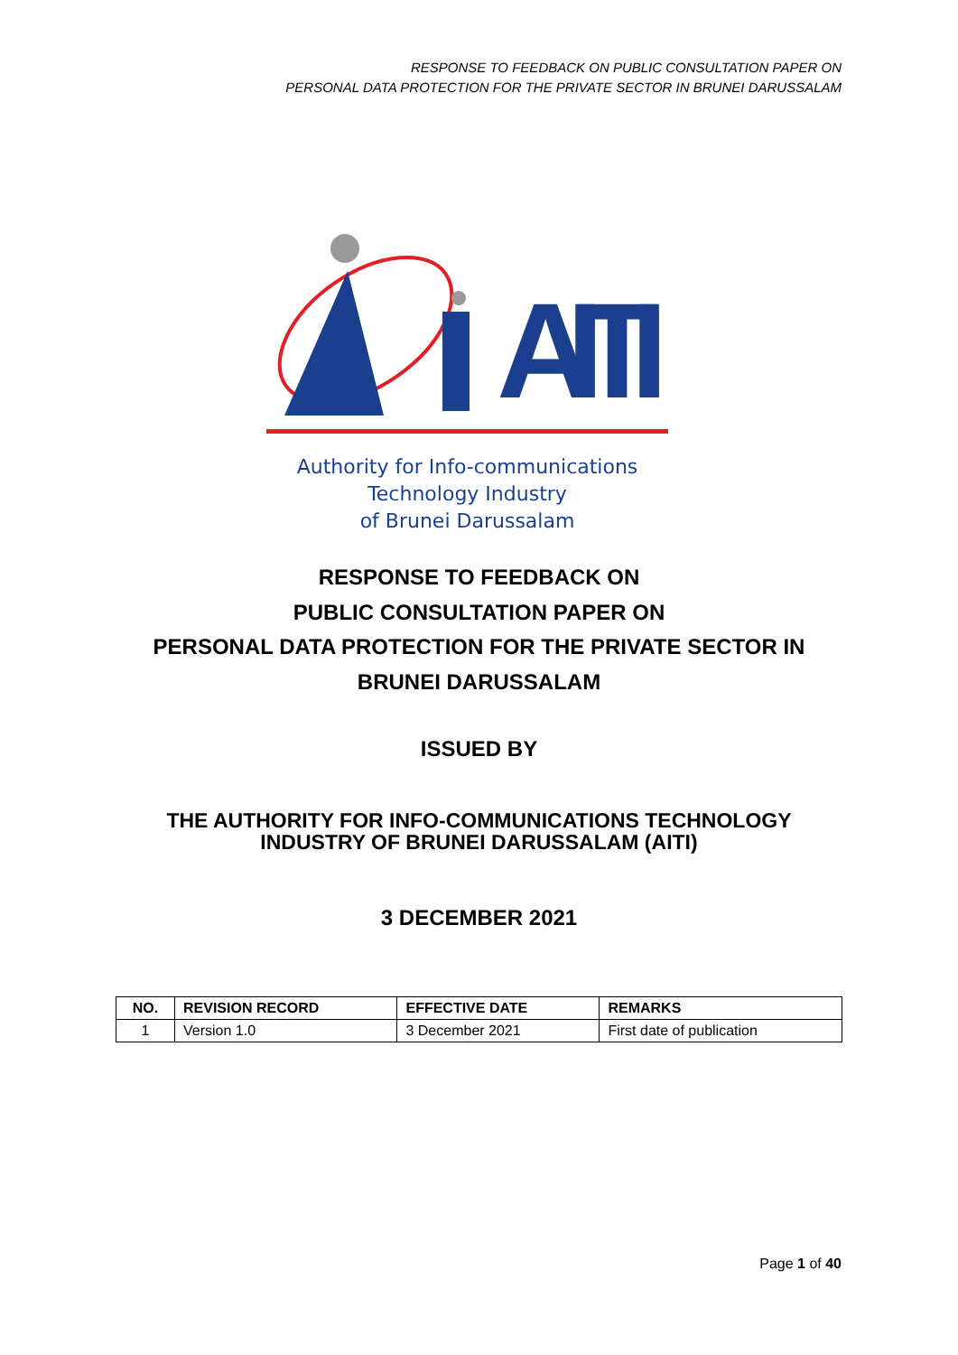RESPONSE TO FEEDBACK ON PUBLIC CONSULTATION PAPER ON
PERSONAL DATA PROTECTION FOR THE PRIVATE SECTOR IN BRUNEI DARUSSALAM
AITI
Authority for Info-communications Technology Industry
of Brunei Darussalam
RESPONSE TO FEEDBACK ON
PUBLIC CONSULTATION PAPER ON
PERSONAL DATA PROTECTION FOR THE PRIVATE SECTOR IN
BRUNEI DARUSSALAM
ISSUED BY
THE AUTHORITY FOR INFO-COMMUNICATIONS TECHNOLOGY
INDUSTRY OF BRUNEI DARUSSALAM (AITI)
3 DECEMBER 2021
| NO. | REVISION RECORD | EFFECTIVE DATE | REMARKS |
| --- | --- | --- | --- |
| 1 | Version 1.0 | 3 December 2021 | First date of publication |
Page 1 of 40